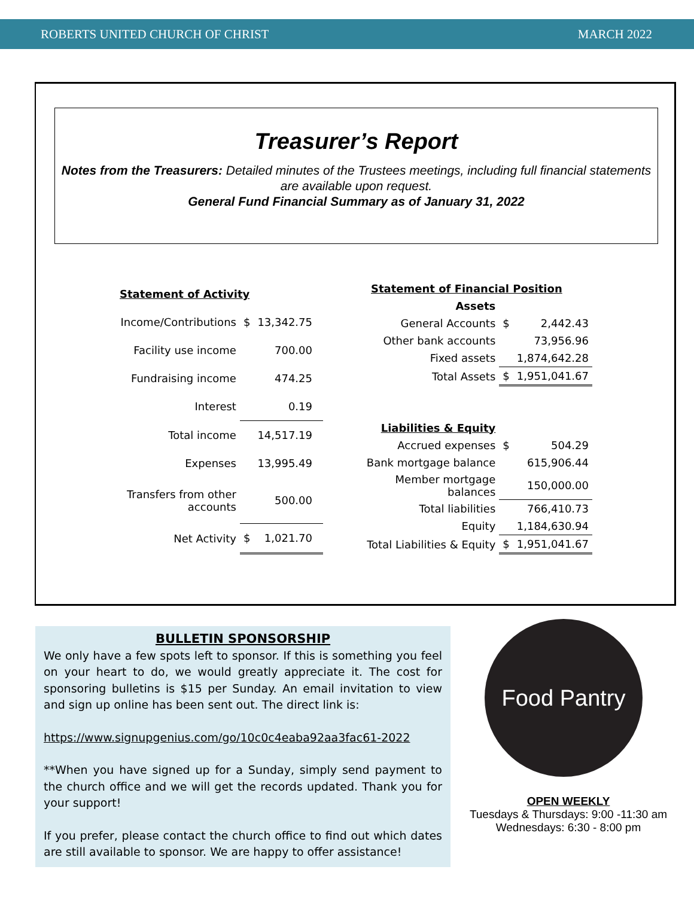ROBERTS UNITED CHURCH OF CHRIST MARCH 2022
Treasurer’s Report
Notes from the Treasurers: Detailed minutes of the Trustees meetings, including full financial statements are available upon request.
General Fund Financial Summary as of January 31, 2022
| Statement of Activity | | | |
| Income/Contributions | $ | 13,342.75 | |
| Facility use income | | 700.00 | |
| Fundraising income | | 474.25 | |
| Interest | | 0.19 | |
| Total income | | 14,517.19 | |
| Expenses | | 13,995.49 | |
| Transfers from other accounts | | 500.00 | |
| Net Activity | $ | 1,021.70 | |
| Statement of Financial Position | | |
| Assets | | |
| General Accounts | $ | 2,442.43 |
| Other bank accounts | | 73,956.96 |
| Fixed assets | | 1,874,642.28 |
| Total Assets | $ | 1,951,041.67 |
| Liabilities & Equity | | |
| Accrued expenses | $ | 504.29 |
| Bank mortgage balance | | 615,906.44 |
| Member mortgage balances | | 150,000.00 |
| Total liabilities | | 766,410.73 |
| Equity | | 1,184,630.94 |
| Total Liabilities & Equity | $ | 1,951,041.67 |
BULLETIN SPONSORSHIP
We only have a few spots left to sponsor. If this is something you feel on your heart to do, we would greatly appreciate it. The cost for sponsoring bulletins is $15 per Sunday. An email invitation to view and sign up online has been sent out. The direct link is:
https://www.signupgenius.com/go/10c0c4eaba92aa3fac61-2022
**When you have signed up for a Sunday, simply send payment to the church office and we will get the records updated. Thank you for your support!
If you prefer, please contact the church office to find out which dates are still available to sponsor. We are happy to offer assistance!
Food Pantry
OPEN WEEKLY
Tuesdays & Thursdays: 9:00 -11:30 am
Wednesdays: 6:30 - 8:00 pm